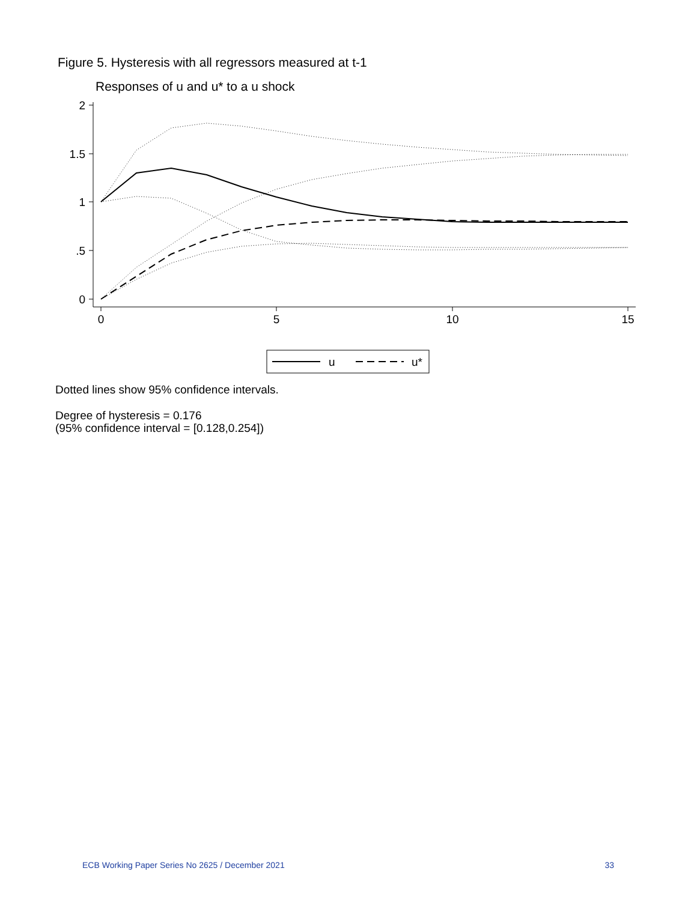Figure 5. Hysteresis with all regressors measured at t-1
Responses of u and u* to a u shock
2
1.5
1
.5
0
0
5
10
15
u
u*
Dotted lines show 95% confidence intervals.
Degree of hysteresis = 0.176
(95% confidence interval = [0.128,0.254])
ECB Working Paper Series No 2625 / December 2021 33